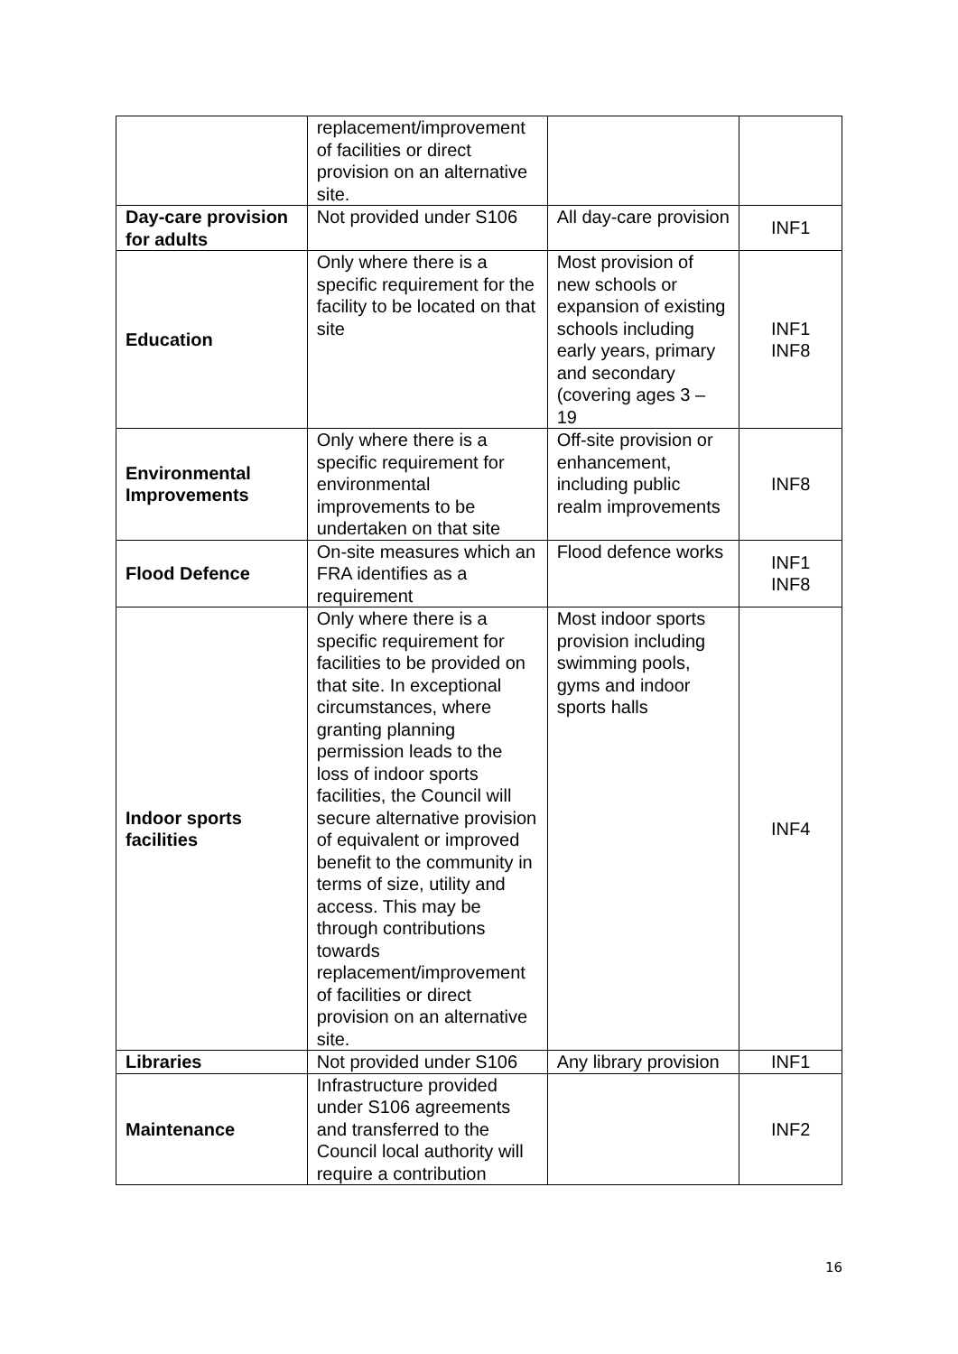| | replacement/improvement of facilities or direct provision on an alternative site. | | |
| Day-care provision for adults | Not provided under S106 | All day-care provision | INF1 |
| Education | Only where there is a specific requirement for the facility to be located on that site | Most provision of new schools or expansion of existing schools including early years, primary and secondary (covering ages 3 – 19 | INF1 INF8 |
| Environmental Improvements | Only where there is a specific requirement for environmental improvements to be undertaken on that site | Off-site provision or enhancement, including public realm improvements | INF8 |
| Flood Defence | On-site measures which an FRA identifies as a requirement | Flood defence works | INF1 INF8 |
| Indoor sports facilities | Only where there is a specific requirement for facilities to be provided on that site. In exceptional circumstances, where granting planning permission leads to the loss of indoor sports facilities, the Council will secure alternative provision of equivalent or improved benefit to the community in terms of size, utility and access. This may be through contributions towards replacement/improvement of facilities or direct provision on an alternative site. | Most indoor sports provision including swimming pools, gyms and indoor sports halls | INF4 |
| Libraries | Not provided under S106 | Any library provision | INF1 |
| Maintenance | Infrastructure provided under S106 agreements and transferred to the Council local authority will require a contribution | | INF2 |
16